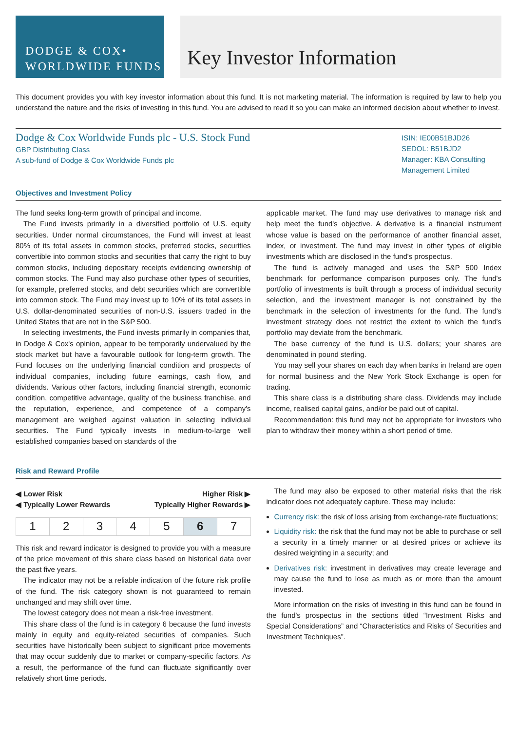DODGE & COX•
WORLDWIDE FUNDS
Key Investor Information
This document provides you with key investor information about this fund. It is not marketing material. The information is required by law to help you understand the nature and the risks of investing in this fund. You are advised to read it so you can make an informed decision about whether to invest.
Dodge & Cox Worldwide Funds plc - U.S. Stock Fund
GBP Distributing Class
A sub-fund of Dodge & Cox Worldwide Funds plc
ISIN: IE00B51BJD26
SEDOL: B51BJD2
Manager: KBA Consulting Management Limited
Objectives and Investment Policy
The fund seeks long-term growth of principal and income.
The Fund invests primarily in a diversified portfolio of U.S. equity securities. Under normal circumstances, the Fund will invest at least 80% of its total assets in common stocks, preferred stocks, securities convertible into common stocks and securities that carry the right to buy common stocks, including depositary receipts evidencing ownership of common stocks. The Fund may also purchase other types of securities, for example, preferred stocks, and debt securities which are convertible into common stock. The Fund may invest up to 10% of its total assets in U.S. dollar-denominated securities of non-U.S. issuers traded in the United States that are not in the S&P 500.
In selecting investments, the Fund invests primarily in companies that, in Dodge & Cox's opinion, appear to be temporarily undervalued by the stock market but have a favourable outlook for long-term growth. The Fund focuses on the underlying financial condition and prospects of individual companies, including future earnings, cash flow, and dividends. Various other factors, including financial strength, economic condition, competitive advantage, quality of the business franchise, and the reputation, experience, and competence of a company's management are weighed against valuation in selecting individual securities. The Fund typically invests in medium-to-large well established companies based on standards of the
applicable market. The fund may use derivatives to manage risk and help meet the fund's objective. A derivative is a financial instrument whose value is based on the performance of another financial asset, index, or investment. The fund may invest in other types of eligible investments which are disclosed in the fund's prospectus.
The fund is actively managed and uses the S&P 500 Index benchmark for performance comparison purposes only. The fund's portfolio of investments is built through a process of individual security selection, and the investment manager is not constrained by the benchmark in the selection of investments for the fund. The fund's investment strategy does not restrict the extent to which the fund's portfolio may deviate from the benchmark.
The base currency of the fund is U.S. dollars; your shares are denominated in pound sterling.
You may sell your shares on each day when banks in Ireland are open for normal business and the New York Stock Exchange is open for trading.
This share class is a distributing share class. Dividends may include income, realised capital gains, and/or be paid out of capital.
Recommendation: this fund may not be appropriate for investors who plan to withdraw their money within a short period of time.
Risk and Reward Profile
◀ Lower Risk
◀ Typically Lower Rewards Higher Risk ▶
Typically Higher Rewards ▶
| 1 | 2 | 3 | 4 | 5 | 6 | 7 |
This risk and reward indicator is designed to provide you with a measure of the price movement of this share class based on historical data over the past five years.
The indicator may not be a reliable indication of the future risk profile of the fund. The risk category shown is not guaranteed to remain unchanged and may shift over time.
The lowest category does not mean a risk-free investment.
This share class of the fund is in category 6 because the fund invests mainly in equity and equity-related securities of companies. Such securities have historically been subject to significant price movements that may occur suddenly due to market or company-specific factors. As a result, the performance of the fund can fluctuate significantly over relatively short time periods.
The fund may also be exposed to other material risks that the risk indicator does not adequately capture. These may include:
Currency risk: the risk of loss arising from exchange-rate fluctuations;
Liquidity risk: the risk that the fund may not be able to purchase or sell a security in a timely manner or at desired prices or achieve its desired weighting in a security; and
Derivatives risk: investment in derivatives may create leverage and may cause the fund to lose as much as or more than the amount invested.
More information on the risks of investing in this fund can be found in the fund's prospectus in the sections titled “Investment Risks and Special Considerations” and “Characteristics and Risks of Securities and Investment Techniques”.